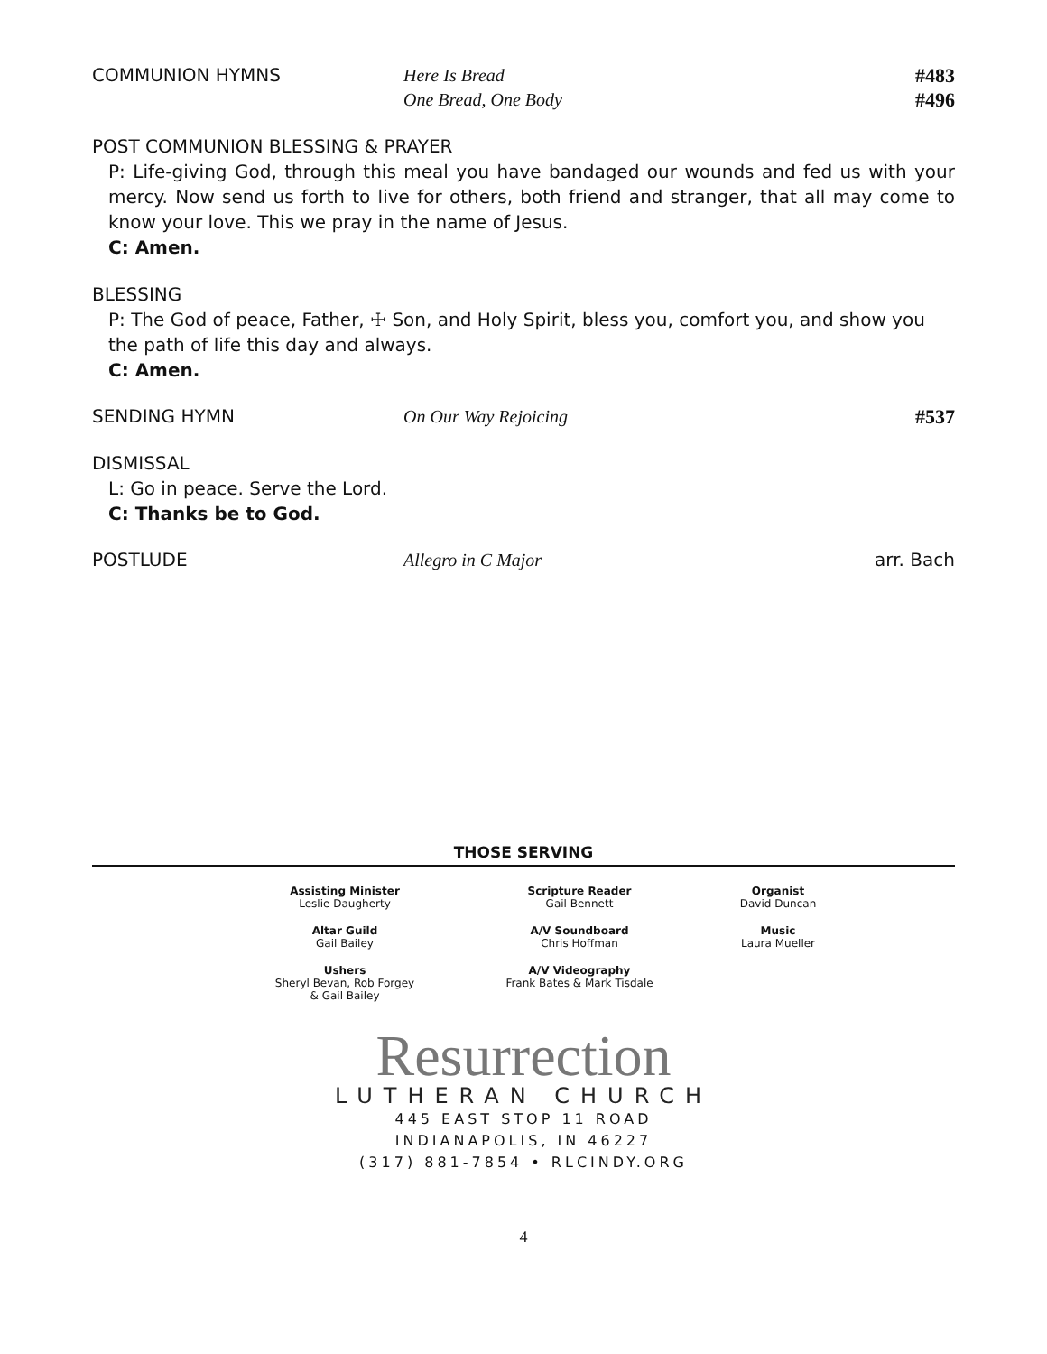COMMUNION HYMNS Here Is Bread
One Bread, One Body
#483
#496
POST COMMUNION BLESSING & PRAYER
P: Life-giving God, through this meal you have bandaged our wounds and fed us with your mercy. Now send us forth to live for others, both friend and stranger, that all may come to know your love. This we pray in the name of Jesus.
C: Amen.
BLESSING
P: The God of peace, Father, ☩ Son, and Holy Spirit, bless you, comfort you, and show you the path of life this day and always.
C: Amen.
SENDING HYMN On Our Way Rejoicing #537
DISMISSAL
L: Go in peace. Serve the Lord.
C: Thanks be to God.
POSTLUDE Allegro in C Major arr. Bach
THOSE SERVING
Assisting Minister
Leslie Daugherty
Scripture Reader
Gail Bennett
Organist
David Duncan
Altar Guild
Gail Bailey
A/V Soundboard
Chris Hoffman
Music
Laura Mueller
Ushers
Sheryl Bevan, Rob Forgey
& Gail Bailey
A/V Videography
Frank Bates & Mark Tisdale
Resurrection
LUTHERAN CHURCH
445 EAST STOP 11 ROAD
INDIANAPOLIS, IN 46227
(317) 881-7854 • RLCINDY.ORG
4